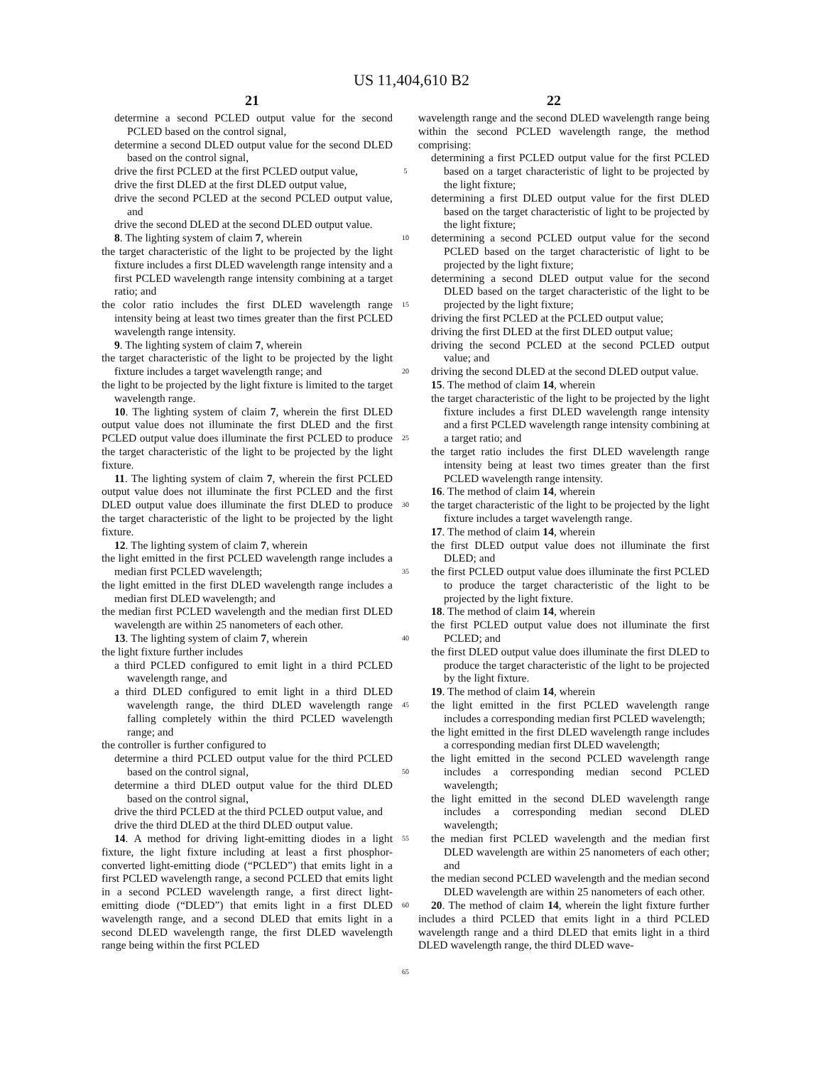US 11,404,610 B2
21 22
determine a second PCLED output value for the second PCLED based on the control signal,
determine a second DLED output value for the second DLED based on the control signal,
drive the first PCLED at the first PCLED output value,
drive the first DLED at the first DLED output value,
drive the second PCLED at the second PCLED output value, and
drive the second DLED at the second DLED output value.
8. The lighting system of claim 7, wherein
the target characteristic of the light to be projected by the light fixture includes a first DLED wavelength range intensity and a first PCLED wavelength range intensity combining at a target ratio; and
the color ratio includes the first DLED wavelength range intensity being at least two times greater than the first PCLED wavelength range intensity.
9. The lighting system of claim 7, wherein
the target characteristic of the light to be projected by the light fixture includes a target wavelength range; and
the light to be projected by the light fixture is limited to the target wavelength range.
10. The lighting system of claim 7, wherein the first DLED output value does not illuminate the first DLED and the first PCLED output value does illuminate the first PCLED to produce the target characteristic of the light to be projected by the light fixture.
11. The lighting system of claim 7, wherein the first PCLED output value does not illuminate the first PCLED and the first DLED output value does illuminate the first DLED to produce the target characteristic of the light to be projected by the light fixture.
12. The lighting system of claim 7, wherein
the light emitted in the first PCLED wavelength range includes a median first PCLED wavelength;
the light emitted in the first DLED wavelength range includes a median first DLED wavelength; and
the median first PCLED wavelength and the median first DLED wavelength are within 25 nanometers of each other.
13. The lighting system of claim 7, wherein
the light fixture further includes
a third PCLED configured to emit light in a third PCLED wavelength range, and
a third DLED configured to emit light in a third DLED wavelength range, the third DLED wavelength range falling completely within the third PCLED wavelength range; and
the controller is further configured to
determine a third PCLED output value for the third PCLED based on the control signal,
determine a third DLED output value for the third DLED based on the control signal,
drive the third PCLED at the third PCLED output value, and
drive the third DLED at the third DLED output value.
14. A method for driving light-emitting diodes in a light fixture, the light fixture including at least a first phosphor-converted light-emitting diode (“PCLED”) that emits light in a first PCLED wavelength range, a second PCLED that emits light in a second PCLED wavelength range, a first direct light-emitting diode (“DLED”) that emits light in a first DLED wavelength range, and a second DLED that emits light in a second DLED wavelength range, the first DLED wavelength range being within the first PCLED
5
10
15
20
25
30
35
40
45
50
55
60
65
wavelength range and the second DLED wavelength range being within the second PCLED wavelength range, the method comprising:
determining a first PCLED output value for the first PCLED based on a target characteristic of light to be projected by the light fixture;
determining a first DLED output value for the first DLED based on the target characteristic of light to be projected by the light fixture;
determining a second PCLED output value for the second PCLED based on the target characteristic of light to be projected by the light fixture;
determining a second DLED output value for the second DLED based on the target characteristic of the light to be projected by the light fixture;
driving the first PCLED at the PCLED output value;
driving the first DLED at the first DLED output value;
driving the second PCLED at the second PCLED output value; and
driving the second DLED at the second DLED output value.
15. The method of claim 14, wherein
the target characteristic of the light to be projected by the light fixture includes a first DLED wavelength range intensity and a first PCLED wavelength range intensity combining at a target ratio; and
the target ratio includes the first DLED wavelength range intensity being at least two times greater than the first PCLED wavelength range intensity.
16. The method of claim 14, wherein
the target characteristic of the light to be projected by the light fixture includes a target wavelength range.
17. The method of claim 14, wherein
the first DLED output value does not illuminate the first DLED; and
the first PCLED output value does illuminate the first PCLED to produce the target characteristic of the light to be projected by the light fixture.
18. The method of claim 14, wherein
the first PCLED output value does not illuminate the first PCLED; and
the first DLED output value does illuminate the first DLED to produce the target characteristic of the light to be projected by the light fixture.
19. The method of claim 14, wherein
the light emitted in the first PCLED wavelength range includes a corresponding median first PCLED wavelength;
the light emitted in the first DLED wavelength range includes a corresponding median first DLED wavelength;
the light emitted in the second PCLED wavelength range includes a corresponding median second PCLED wavelength;
the light emitted in the second DLED wavelength range includes a corresponding median second DLED wavelength;
the median first PCLED wavelength and the median first DLED wavelength are within 25 nanometers of each other; and
the median second PCLED wavelength and the median second DLED wavelength are within 25 nanometers of each other.
20. The method of claim 14, wherein the light fixture further includes a third PCLED that emits light in a third PCLED wavelength range and a third DLED that emits light in a third DLED wavelength range, the third DLED wave-